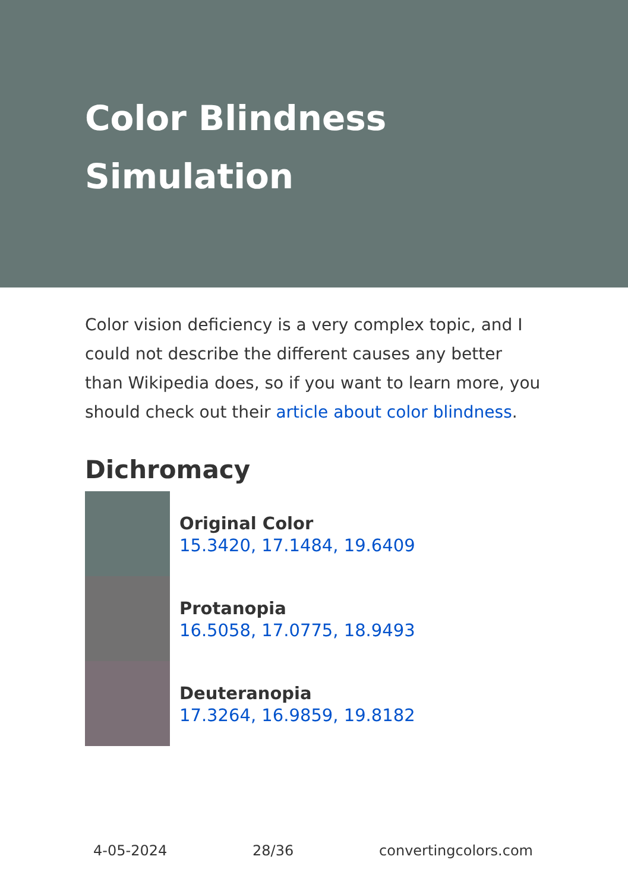Color Blindness Simulation
Color vision deficiency is a very complex topic, and I could not describe the different causes any better than Wikipedia does, so if you want to learn more, you should check out their article about color blindness.
Dichromacy
Original Color
15.3420, 17.1484, 19.6409
Protanopia
16.5058, 17.0775, 18.9493
Deuteranopia
17.3264, 16.9859, 19.8182
4-05-2024 28/36 convertingcolors.com